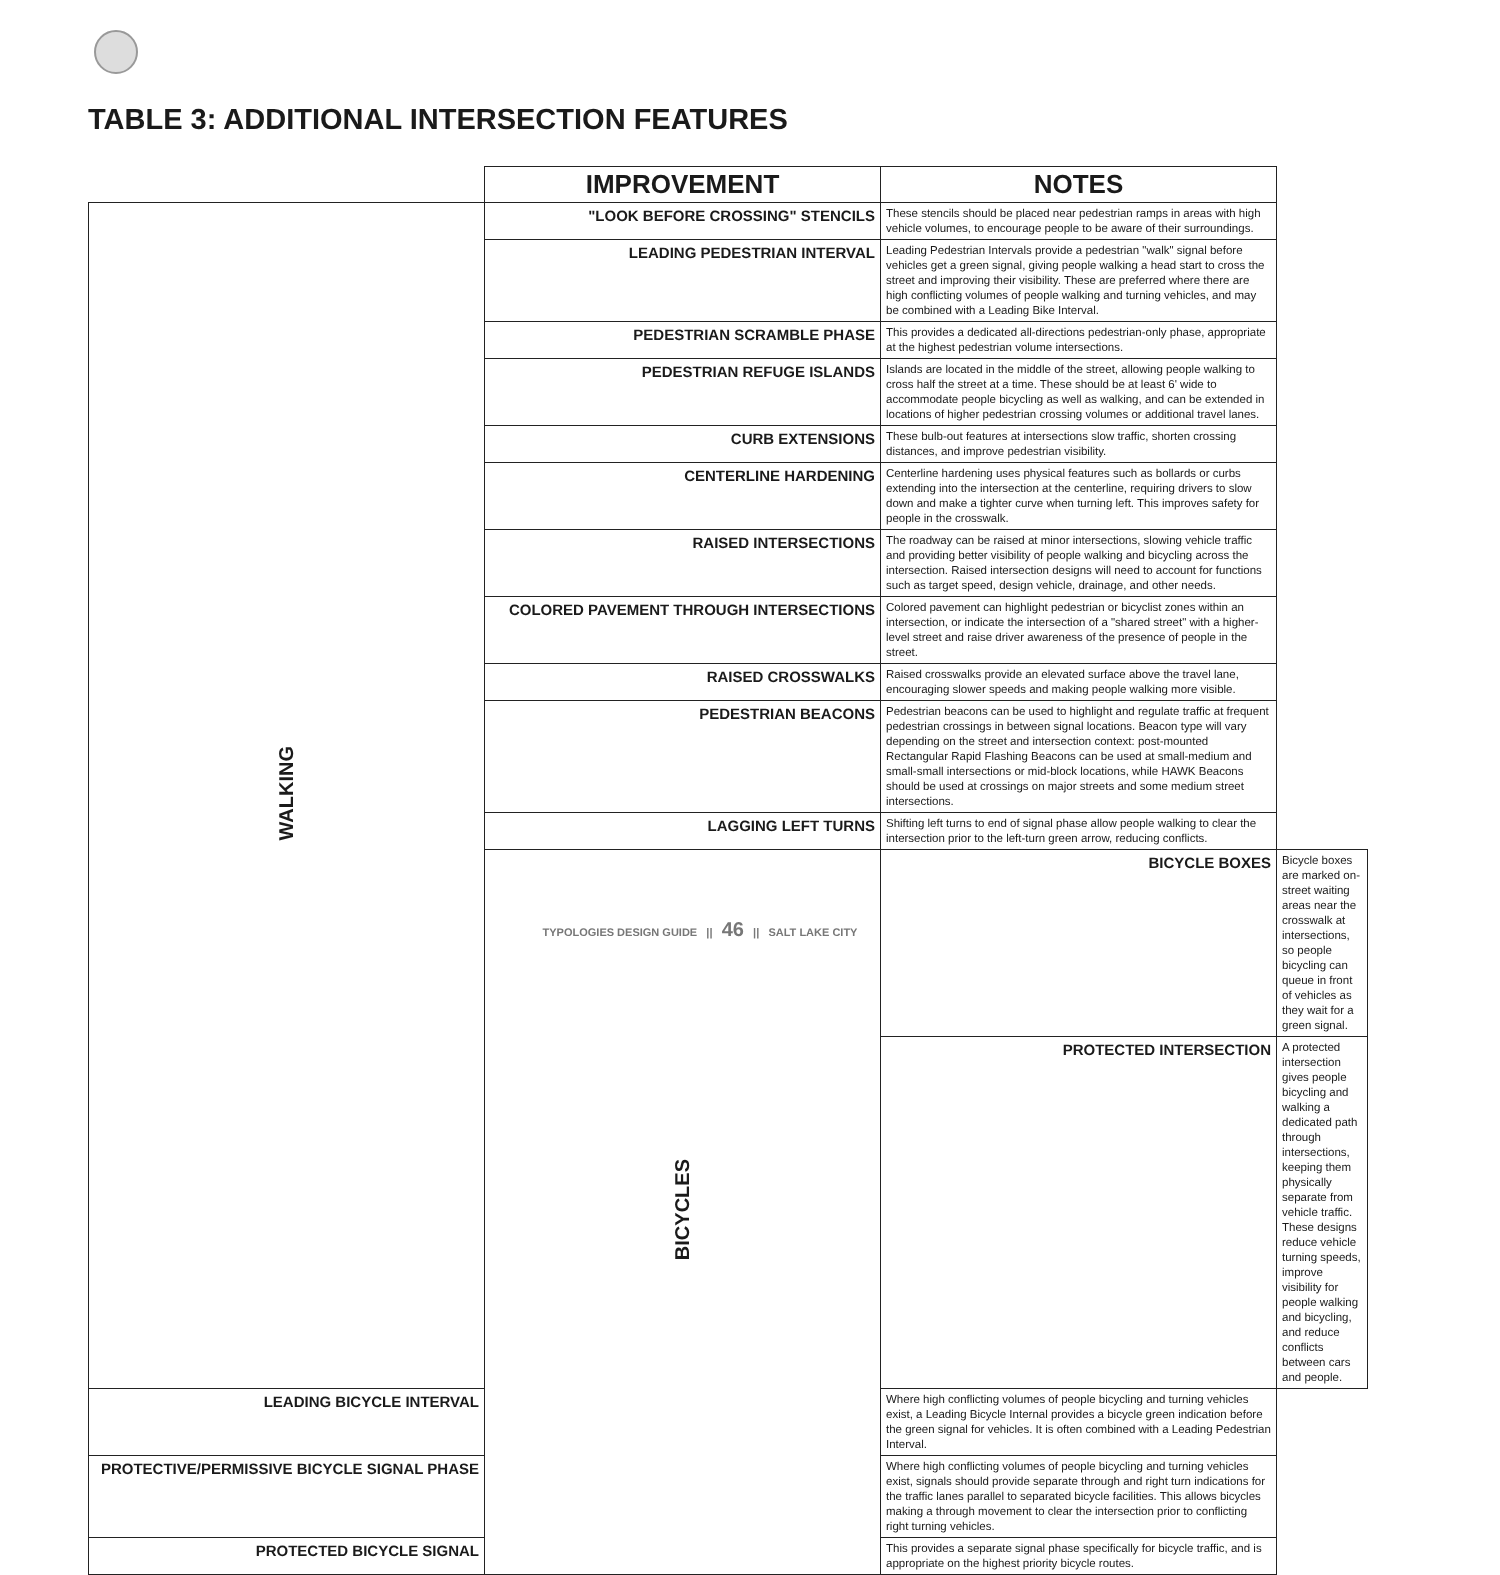TABLE 3: ADDITIONAL INTERSECTION FEATURES
| | IMPROVEMENT | NOTES | |
| --- | --- | --- | --- |
| WALKING | "LOOK BEFORE CROSSING" STENCILS | These stencils should be placed near pedestrian ramps in areas with high vehicle volumes, to encourage people to be aware of their surroundings. | |
| | LEADING PEDESTRIAN INTERVAL | Leading Pedestrian Intervals provide a pedestrian "walk" signal before vehicles get a green signal, giving people walking a head start to cross the street and improving their visibility. These are preferred where there are high conflicting volumes of people walking and turning vehicles, and may be combined with a Leading Bike Interval. | |
| | PEDESTRIAN SCRAMBLE PHASE | This provides a dedicated all-directions pedestrian-only phase, appropriate at the highest pedestrian volume intersections. | |
| | PEDESTRIAN REFUGE ISLANDS | Islands are located in the middle of the street, allowing people walking to cross half the street at a time. These should be at least 6' wide to accommodate people bicycling as well as walking, and can be extended in locations of higher pedestrian crossing volumes or additional travel lanes. | |
| | CURB EXTENSIONS | These bulb-out features at intersections slow traffic, shorten crossing distances, and improve pedestrian visibility. | |
| | CENTERLINE HARDENING | Centerline hardening uses physical features such as bollards or curbs extending into the intersection at the centerline, requiring drivers to slow down and make a tighter curve when turning left. This improves safety for people in the crosswalk. | |
| | RAISED INTERSECTIONS | The roadway can be raised at minor intersections, slowing vehicle traffic and providing better visibility of people walking and bicycling across the intersection. Raised intersection designs will need to account for functions such as target speed, design vehicle, drainage, and other needs. | |
| | COLORED PAVEMENT THROUGH INTERSECTIONS | Colored pavement can highlight pedestrian or bicyclist zones within an intersection, or indicate the intersection of a "shared street" with a higher-level street and raise driver awareness of the presence of people in the street. | |
| | RAISED CROSSWALKS | Raised crosswalks provide an elevated surface above the travel lane, encouraging slower speeds and making people walking more visible. | |
| | PEDESTRIAN BEACONS | Pedestrian beacons can be used to highlight and regulate traffic at frequent pedestrian crossings in between signal locations. Beacon type will vary depending on the street and intersection context: post-mounted Rectangular Rapid Flashing Beacons can be used at small-medium and small-small intersections or mid-block locations, while HAWK Beacons should be used at crossings on major streets and some medium street intersections. | |
| | LAGGING LEFT TURNS | Shifting left turns to end of signal phase allow people walking to clear the intersection prior to the left-turn green arrow, reducing conflicts. | |
| | BICYCLES | BICYCLE BOXES | Bicycle boxes are marked on-street waiting areas near the crosswalk at intersections, so people bicycling can queue in front of vehicles as they wait for a green signal. |
| | | PROTECTED INTERSECTION | A protected intersection gives people bicycling and walking a dedicated path through intersections, keeping them physically separate from vehicle traffic. These designs reduce vehicle turning speeds, improve visibility for people walking and bicycling, and reduce conflicts between cars and people. |
| LEADING BICYCLE INTERVAL | | Where high conflicting volumes of people bicycling and turning vehicles exist, a Leading Bicycle Internal provides a bicycle green indication before the green signal for vehicles. It is often combined with a Leading Pedestrian Interval. | |
| PROTECTIVE/PERMISSIVE BICYCLE SIGNAL PHASE | | Where high conflicting volumes of people bicycling and turning vehicles exist, signals should provide separate through and right turn indications for the traffic lanes parallel to separated bicycle facilities. This allows bicycles making a through movement to clear the intersection prior to conflicting right turning vehicles. | |
| PROTECTED BICYCLE SIGNAL | | This provides a separate signal phase specifically for bicycle traffic, and is appropriate on the highest priority bicycle routes. | |
TYPOLOGIES DESIGN GUIDE || 46 || SALT LAKE CITY